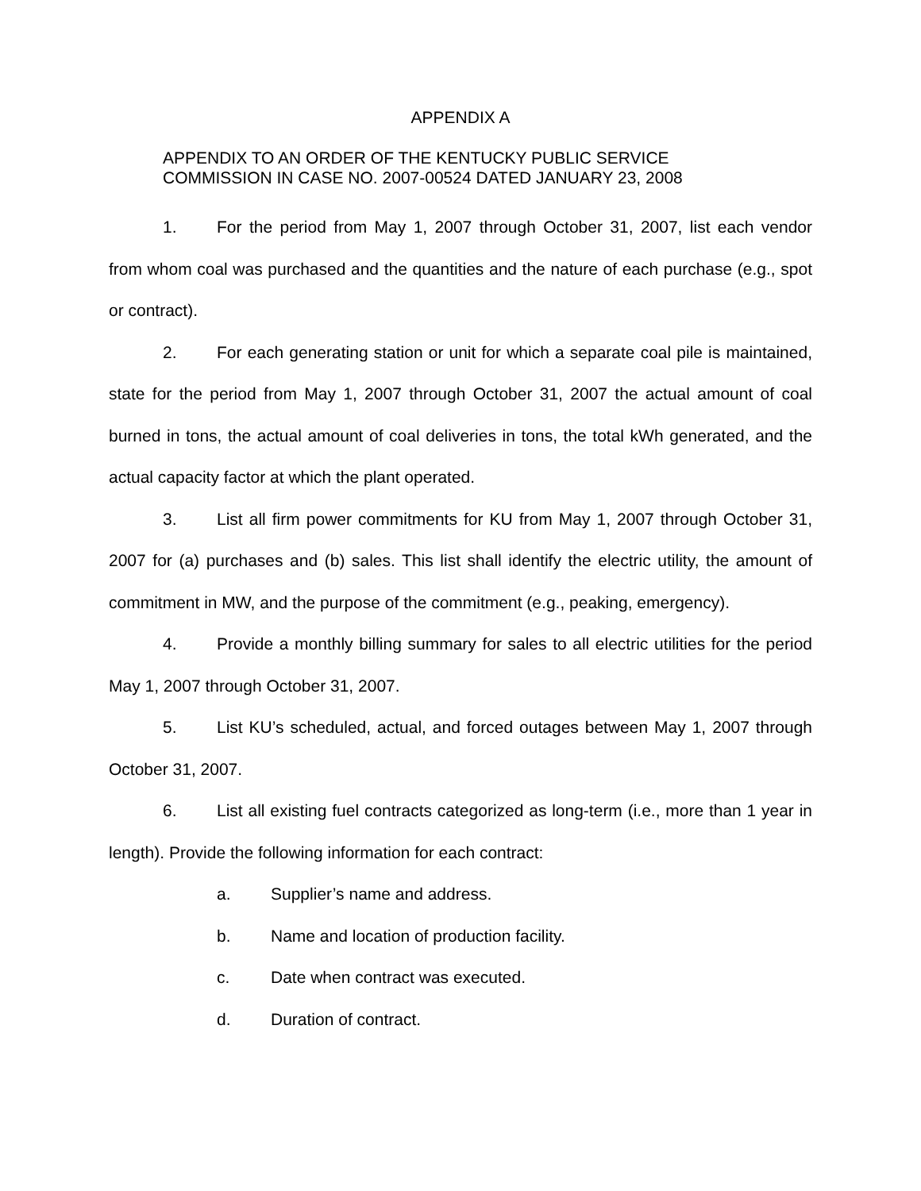APPENDIX A
APPENDIX TO AN ORDER OF THE KENTUCKY PUBLIC SERVICE
COMMISSION IN CASE NO. 2007-00524 DATED JANUARY 23, 2008
1. For the period from May 1, 2007 through October 31, 2007, list each vendor from whom coal was purchased and the quantities and the nature of each purchase (e.g., spot or contract).
2. For each generating station or unit for which a separate coal pile is maintained, state for the period from May 1, 2007 through October 31, 2007 the actual amount of coal burned in tons, the actual amount of coal deliveries in tons, the total kWh generated, and the actual capacity factor at which the plant operated.
3. List all firm power commitments for KU from May 1, 2007 through October 31, 2007 for (a) purchases and (b) sales. This list shall identify the electric utility, the amount of commitment in MW, and the purpose of the commitment (e.g., peaking, emergency).
4. Provide a monthly billing summary for sales to all electric utilities for the period May 1, 2007 through October 31, 2007.
5. List KU’s scheduled, actual, and forced outages between May 1, 2007 through October 31, 2007.
6. List all existing fuel contracts categorized as long-term (i.e., more than 1 year in length). Provide the following information for each contract:
a. Supplier’s name and address.
b. Name and location of production facility.
c. Date when contract was executed.
d. Duration of contract.